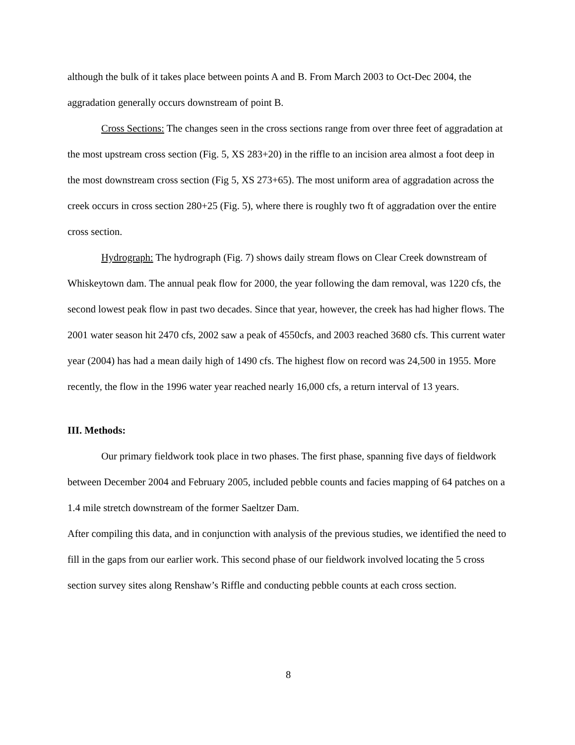although the bulk of it takes place between points A and B. From March 2003 to Oct-Dec 2004, the aggradation generally occurs downstream of point B.
Cross Sections: The changes seen in the cross sections range from over three feet of aggradation at the most upstream cross section (Fig. 5, XS 283+20) in the riffle to an incision area almost a foot deep in the most downstream cross section (Fig 5, XS 273+65). The most uniform area of aggradation across the creek occurs in cross section 280+25 (Fig. 5), where there is roughly two ft of aggradation over the entire cross section.
Hydrograph: The hydrograph (Fig. 7) shows daily stream flows on Clear Creek downstream of Whiskeytown dam. The annual peak flow for 2000, the year following the dam removal, was 1220 cfs, the second lowest peak flow in past two decades. Since that year, however, the creek has had higher flows. The 2001 water season hit 2470 cfs, 2002 saw a peak of 4550cfs, and 2003 reached 3680 cfs. This current water year (2004) has had a mean daily high of 1490 cfs. The highest flow on record was 24,500 in 1955. More recently, the flow in the 1996 water year reached nearly 16,000 cfs, a return interval of 13 years.
III. Methods:
Our primary fieldwork took place in two phases. The first phase, spanning five days of fieldwork between December 2004 and February 2005, included pebble counts and facies mapping of 64 patches on a 1.4 mile stretch downstream of the former Saeltzer Dam.
After compiling this data, and in conjunction with analysis of the previous studies, we identified the need to fill in the gaps from our earlier work. This second phase of our fieldwork involved locating the 5 cross section survey sites along Renshaw’s Riffle and conducting pebble counts at each cross section.
8